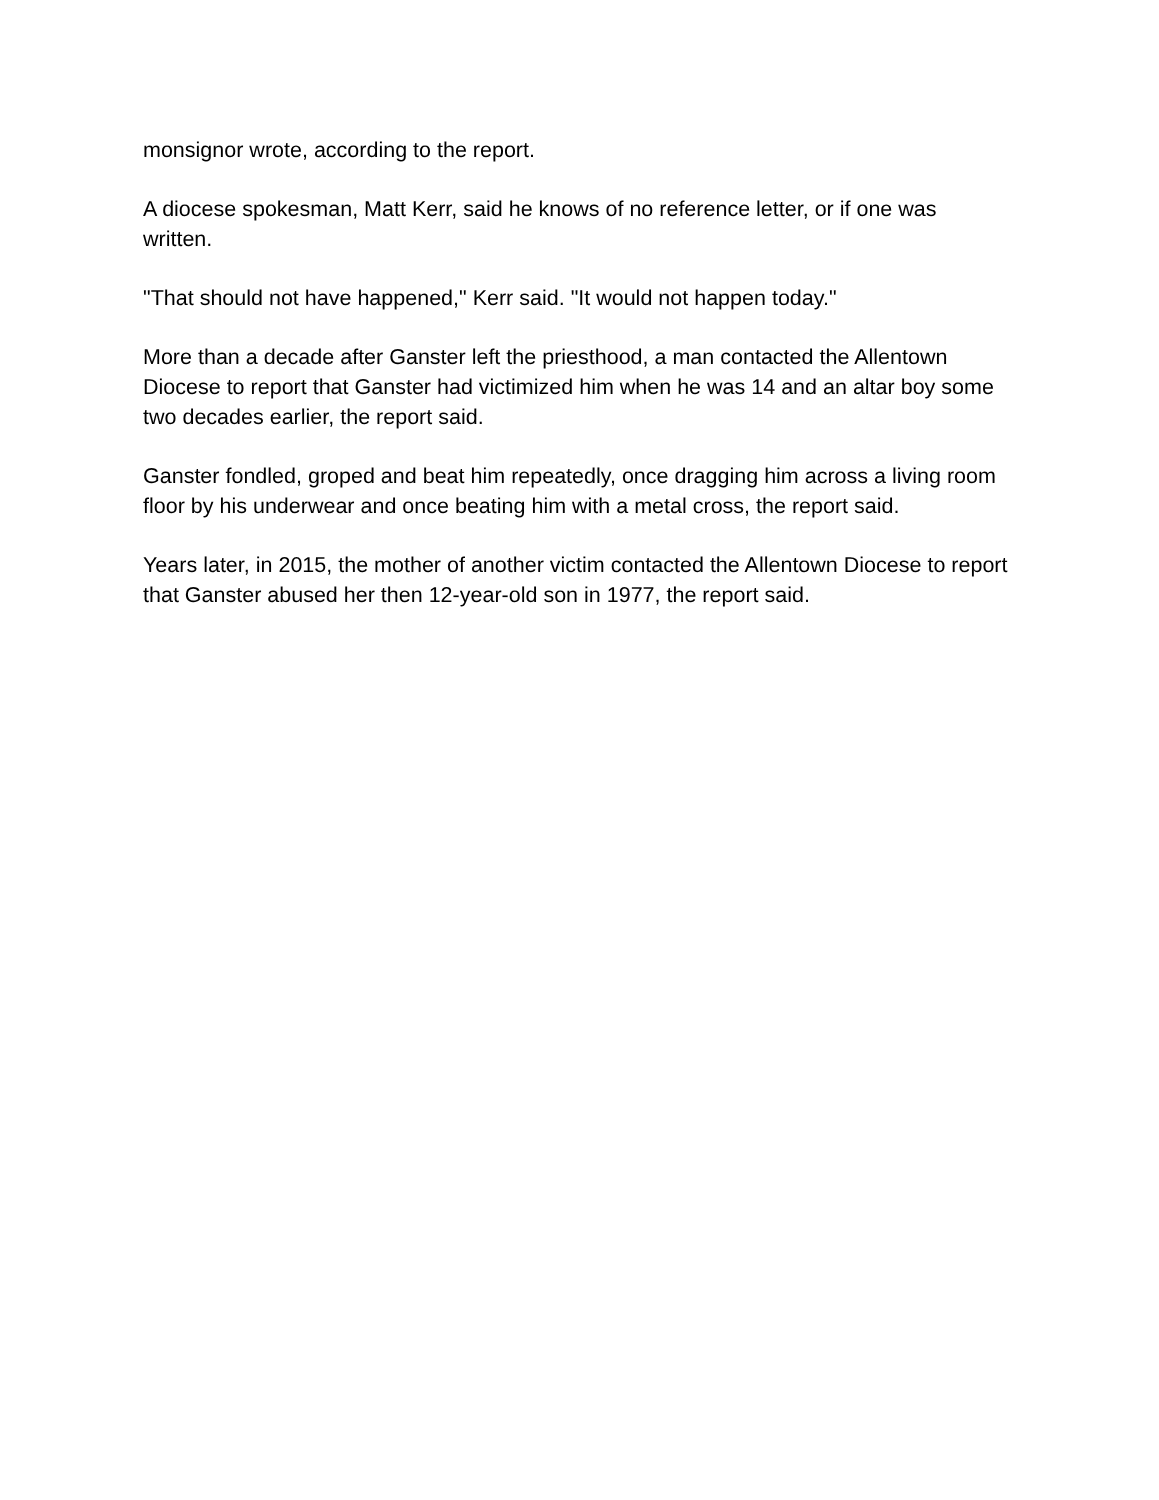monsignor wrote, according to the report.
A diocese spokesman, Matt Kerr, said he knows of no reference letter, or if one was written.
"That should not have happened," Kerr said. "It would not happen today."
More than a decade after Ganster left the priesthood, a man contacted the Allentown Diocese to report that Ganster had victimized him when he was 14 and an altar boy some two decades earlier, the report said.
Ganster fondled, groped and beat him repeatedly, once dragging him across a living room floor by his underwear and once beating him with a metal cross, the report said.
Years later, in 2015, the mother of another victim contacted the Allentown Diocese to report that Ganster abused her then 12-year-old son in 1977, the report said.